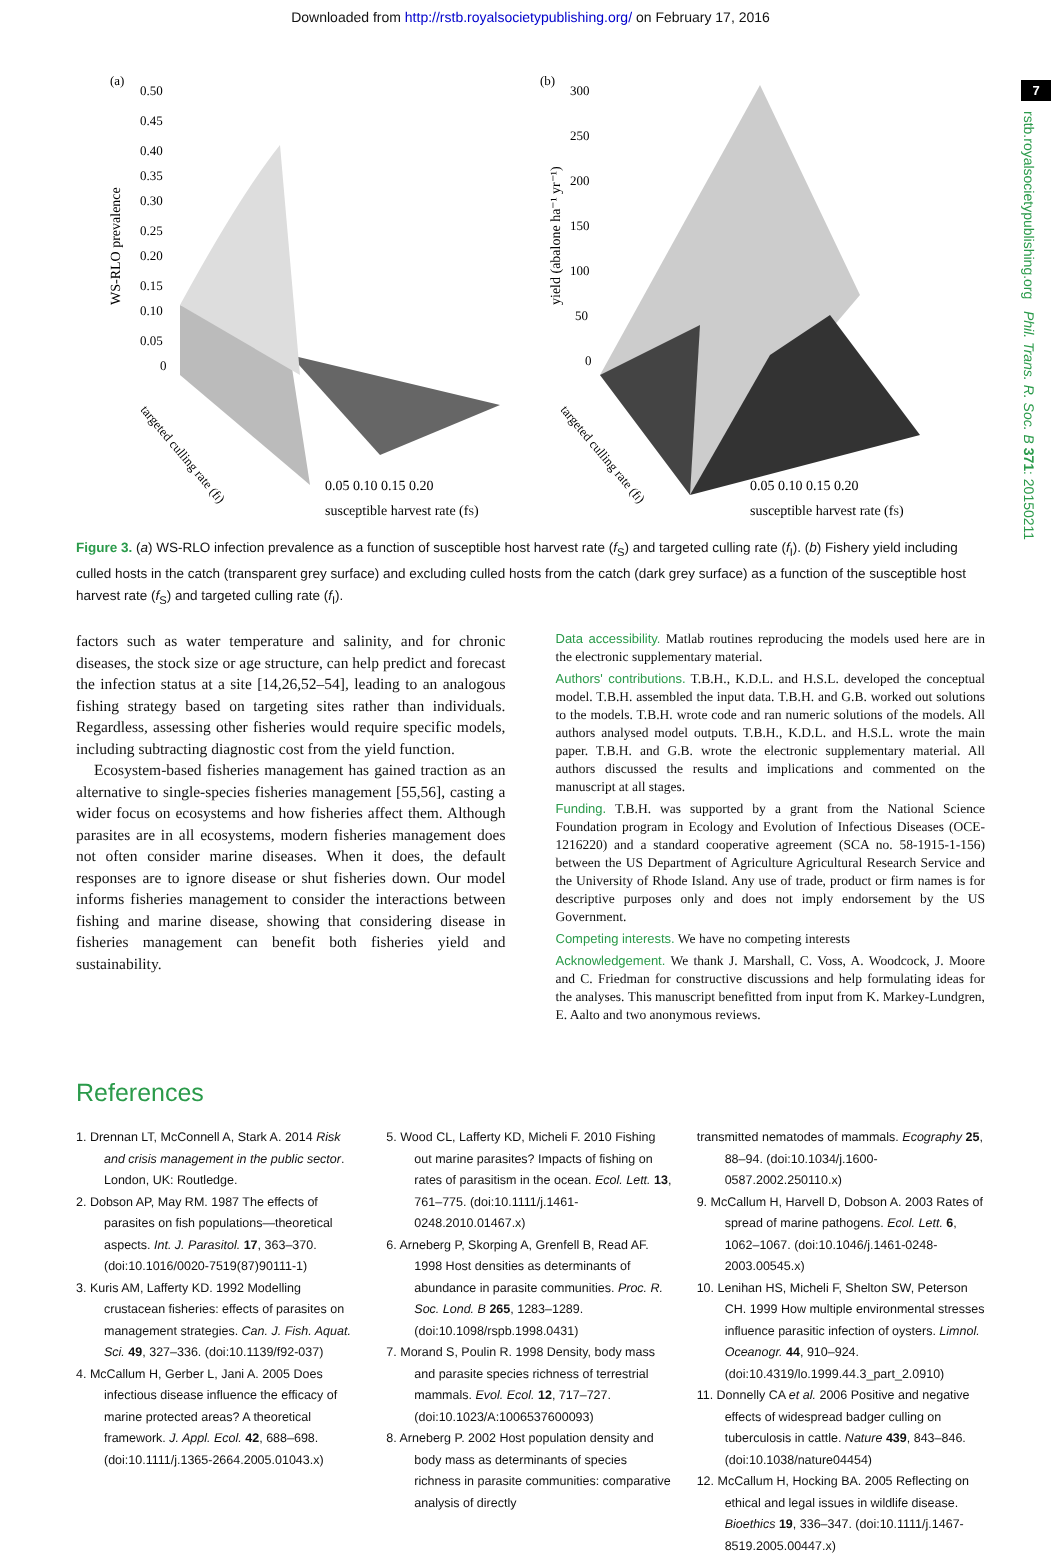Downloaded from http://rstb.royalsocietypublishing.org/ on February 17, 2016
7
rstb.royalsocietypublishing.org Phil. Trans. R. Soc. B 371: 20150211
(a)
0.50
0.45
0.40
0.35
0.30
0.25
0.20
0.15
0.10
0.05
0
WS-RLO prevalence
0.05 0.10 0.15 0.20
susceptible harvest rate (fS)
targeted culling rate (fI)
(b)
300
250
200
150
100
50
0
yield (abalone ha⁻¹ yr⁻¹)
0.05 0.10 0.15 0.20
susceptible harvest rate (fS)
targeted culling rate (fI)
Figure 3. (a) WS-RLO infection prevalence as a function of susceptible host harvest rate (f<sub>S</sub>) and targeted culling rate (f<sub>I</sub>). (b) Fishery yield including culled hosts in the catch (transparent grey surface) and excluding culled hosts from the catch (dark grey surface) as a function of the susceptible host harvest rate (f<sub>S</sub>) and targeted culling rate (f<sub>I</sub>).
factors such as water temperature and salinity, and for chronic diseases, the stock size or age structure, can help predict and forecast the infection status at a site [14,26,52–54], leading to an analogous fishing strategy based on targeting sites rather than individuals. Regardless, assessing other fisheries would require specific models, including subtracting diagnostic cost from the yield function.
Ecosystem-based fisheries management has gained traction as an alternative to single-species fisheries management [55,56], casting a wider focus on ecosystems and how fisheries affect them. Although parasites are in all ecosystems, modern fisheries management does not often consider marine diseases. When it does, the default responses are to ignore disease or shut fisheries down. Our model informs fisheries management to consider the interactions between fishing and marine disease, showing that considering disease in fisheries management can benefit both fisheries yield and sustainability.
Data accessibility. Matlab routines reproducing the models used here are in the electronic supplementary material.
Authors' contributions. T.B.H., K.D.L. and H.S.L. developed the conceptual model. T.B.H. assembled the input data. T.B.H. and G.B. worked out solutions to the models. T.B.H. wrote code and ran numeric solutions of the models. All authors analysed model outputs. T.B.H., K.D.L. and H.S.L. wrote the main paper. T.B.H. and G.B. wrote the electronic supplementary material. All authors discussed the results and implications and commented on the manuscript at all stages.
Funding. T.B.H. was supported by a grant from the National Science Foundation program in Ecology and Evolution of Infectious Diseases (OCE-1216220) and a standard cooperative agreement (SCA no. 58-1915-1-156) between the US Department of Agriculture Agricultural Research Service and the University of Rhode Island. Any use of trade, product or firm names is for descriptive purposes only and does not imply endorsement by the US Government.
Competing interests. We have no competing interests
Acknowledgement. We thank J. Marshall, C. Voss, A. Woodcock, J. Moore and C. Friedman for constructive discussions and help formulating ideas for the analyses. This manuscript benefitted from input from K. Markey-Lundgren, E. Aalto and two anonymous reviews.
References
1. Drennan LT, McConnell A, Stark A. 2014 Risk and crisis management in the public sector. London, UK: Routledge.
2. Dobson AP, May RM. 1987 The effects of parasites on fish populations—theoretical aspects. Int. J. Parasitol. 17, 363–370. (doi:10.1016/0020-7519(87)90111-1)
3. Kuris AM, Lafferty KD. 1992 Modelling crustacean fisheries: effects of parasites on management strategies. Can. J. Fish. Aquat. Sci. 49, 327–336. (doi:10.1139/f92-037)
4. McCallum H, Gerber L, Jani A. 2005 Does infectious disease influence the efficacy of marine protected areas? A theoretical framework. J. Appl. Ecol. 42, 688–698. (doi:10.1111/j.1365-2664.2005.01043.x)
5. Wood CL, Lafferty KD, Micheli F. 2010 Fishing out marine parasites? Impacts of fishing on rates of parasitism in the ocean. Ecol. Lett. 13, 761–775. (doi:10.1111/j.1461-0248.2010.01467.x)
6. Arneberg P, Skorping A, Grenfell B, Read AF. 1998 Host densities as determinants of abundance in parasite communities. Proc. R. Soc. Lond. B 265, 1283–1289. (doi:10.1098/rspb.1998.0431)
7. Morand S, Poulin R. 1998 Density, body mass and parasite species richness of terrestrial mammals. Evol. Ecol. 12, 717–727. (doi:10.1023/A:1006537600093)
8. Arneberg P. 2002 Host population density and body mass as determinants of species richness in parasite communities: comparative analysis of directly
transmitted nematodes of mammals. Ecography 25, 88–94. (doi:10.1034/j.1600-0587.2002.250110.x)
9. McCallum H, Harvell D, Dobson A. 2003 Rates of spread of marine pathogens. Ecol. Lett. 6, 1062–1067. (doi:10.1046/j.1461-0248-2003.00545.x)
10. Lenihan HS, Micheli F, Shelton SW, Peterson CH. 1999 How multiple environmental stresses influence parasitic infection of oysters. Limnol. Oceanogr. 44, 910–924. (doi:10.4319/lo.1999.44.3_part_2.0910)
11. Donnelly CA et al. 2006 Positive and negative effects of widespread badger culling on tuberculosis in cattle. Nature 439, 843–846. (doi:10.1038/nature04454)
12. McCallum H, Hocking BA. 2005 Reflecting on ethical and legal issues in wildlife disease. Bioethics 19, 336–347. (doi:10.1111/j.1467-8519.2005.00447.x)